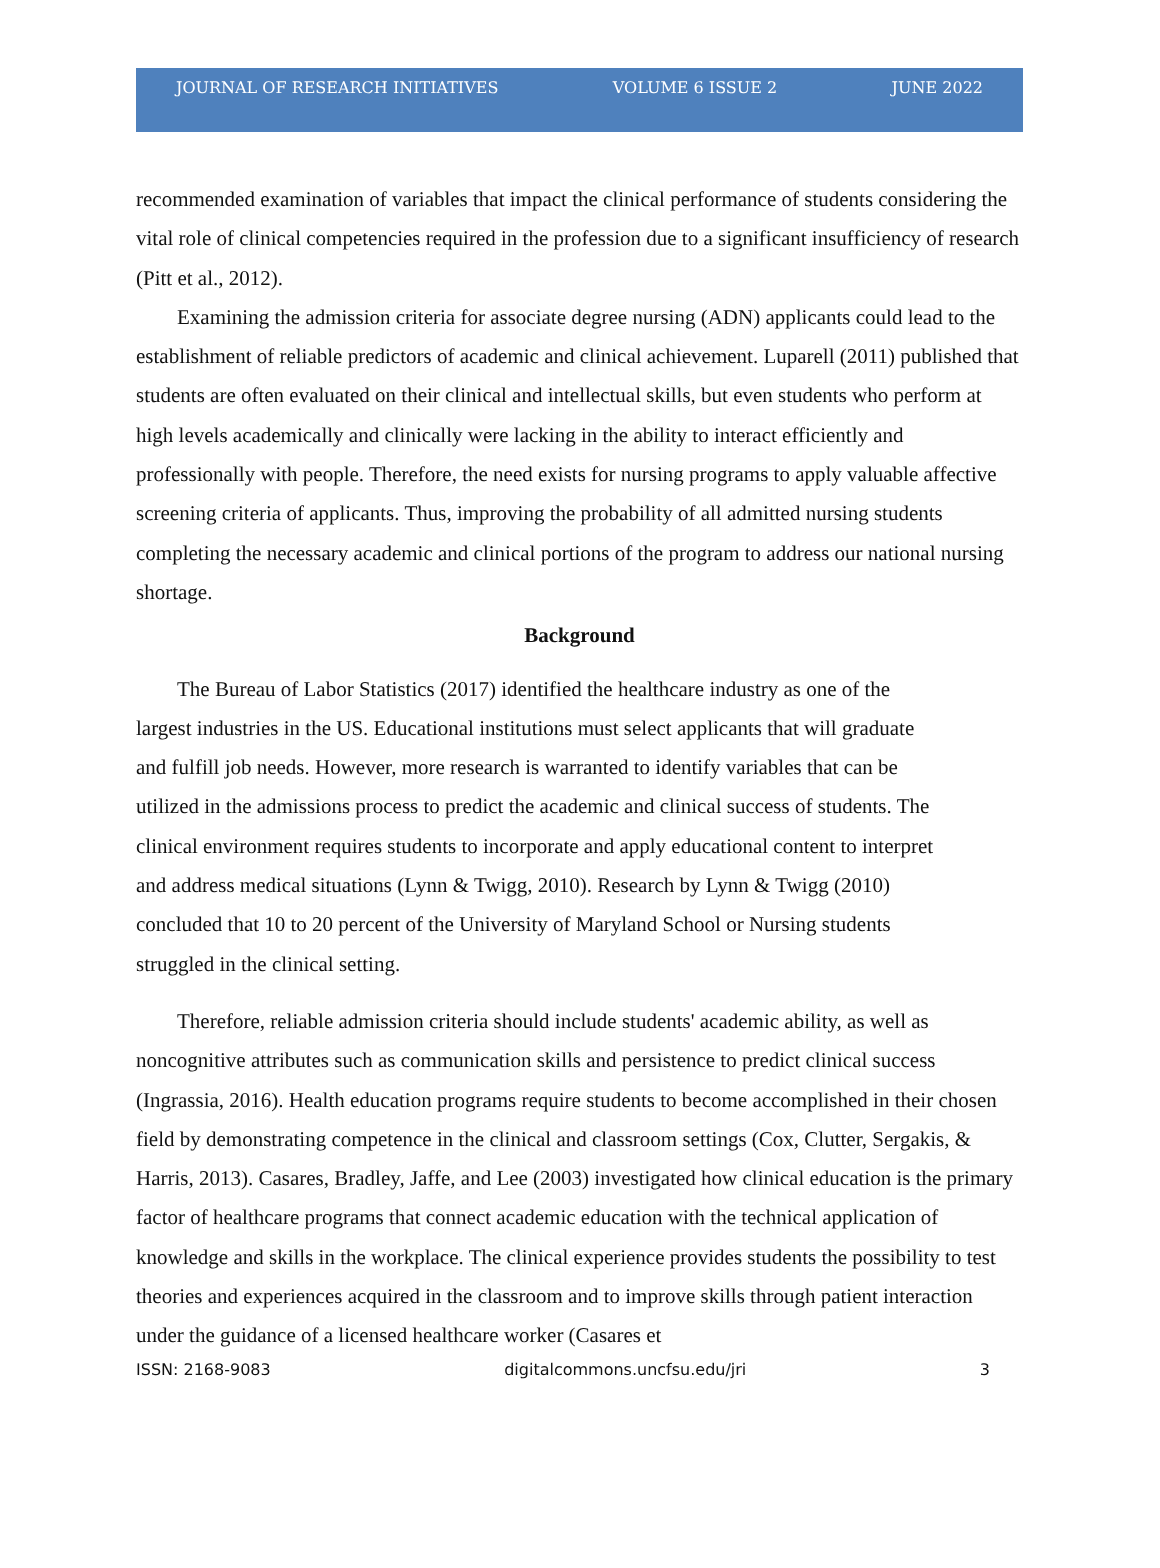JOURNAL OF RESEARCH INITIATIVES VOLUME 6 ISSUE 2 JUNE 2022
recommended examination of variables that impact the clinical performance of students considering the vital role of clinical competencies required in the profession due to a significant insufficiency of research (Pitt et al., 2012).
Examining the admission criteria for associate degree nursing (ADN) applicants could lead to the establishment of reliable predictors of academic and clinical achievement. Luparell (2011) published that students are often evaluated on their clinical and intellectual skills, but even students who perform at high levels academically and clinically were lacking in the ability to interact efficiently and professionally with people. Therefore, the need exists for nursing programs to apply valuable affective screening criteria of applicants. Thus, improving the probability of all admitted nursing students completing the necessary academic and clinical portions of the program to address our national nursing shortage.
Background
The Bureau of Labor Statistics (2017) identified the healthcare industry as one of the largest industries in the US. Educational institutions must select applicants that will graduate and fulfill job needs. However, more research is warranted to identify variables that can be utilized in the admissions process to predict the academic and clinical success of students. The clinical environment requires students to incorporate and apply educational content to interpret and address medical situations (Lynn & Twigg, 2010). Research by Lynn & Twigg (2010) concluded that 10 to 20 percent of the University of Maryland School or Nursing students struggled in the clinical setting.
Therefore, reliable admission criteria should include students' academic ability, as well as noncognitive attributes such as communication skills and persistence to predict clinical success (Ingrassia, 2016). Health education programs require students to become accomplished in their chosen field by demonstrating competence in the clinical and classroom settings (Cox, Clutter, Sergakis, & Harris, 2013). Casares, Bradley, Jaffe, and Lee (2003) investigated how clinical education is the primary factor of healthcare programs that connect academic education with the technical application of knowledge and skills in the workplace. The clinical experience provides students the possibility to test theories and experiences acquired in the classroom and to improve skills through patient interaction under the guidance of a licensed healthcare worker (Casares et
ISSN: 2168-9083 digitalcommons.uncfsu.edu/jri 3